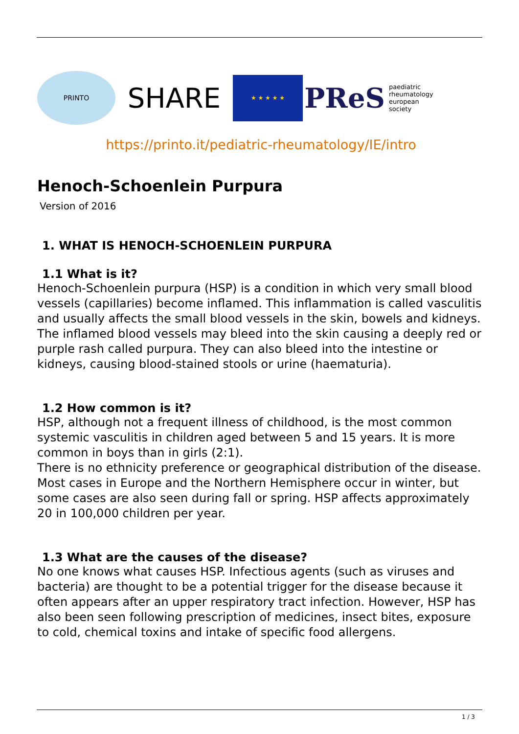PRINTO
SHARE
★ ★ ★ ★ ★
PReS paediatric
rheumatology
european
society
https://printo.it/pediatric-rheumatology/IE/intro
Henoch-Schoenlein Purpura
Version of 2016
1. WHAT IS HENOCH-SCHOENLEIN PURPURA
1.1 What is it?
Henoch-Schoenlein purpura (HSP) is a condition in which very small blood vessels (capillaries) become inflamed. This inflammation is called vasculitis and usually affects the small blood vessels in the skin, bowels and kidneys. The inflamed blood vessels may bleed into the skin causing a deeply red or purple rash called purpura. They can also bleed into the intestine or kidneys, causing blood-stained stools or urine (haematuria).
1.2 How common is it?
HSP, although not a frequent illness of childhood, is the most common systemic vasculitis in children aged between 5 and 15 years. It is more common in boys than in girls (2:1).
There is no ethnicity preference or geographical distribution of the disease. Most cases in Europe and the Northern Hemisphere occur in winter, but some cases are also seen during fall or spring. HSP affects approximately 20 in 100,000 children per year.
1.3 What are the causes of the disease?
No one knows what causes HSP. Infectious agents (such as viruses and bacteria) are thought to be a potential trigger for the disease because it often appears after an upper respiratory tract infection. However, HSP has also been seen following prescription of medicines, insect bites, exposure to cold, chemical toxins and intake of specific food allergens.
1 / 3